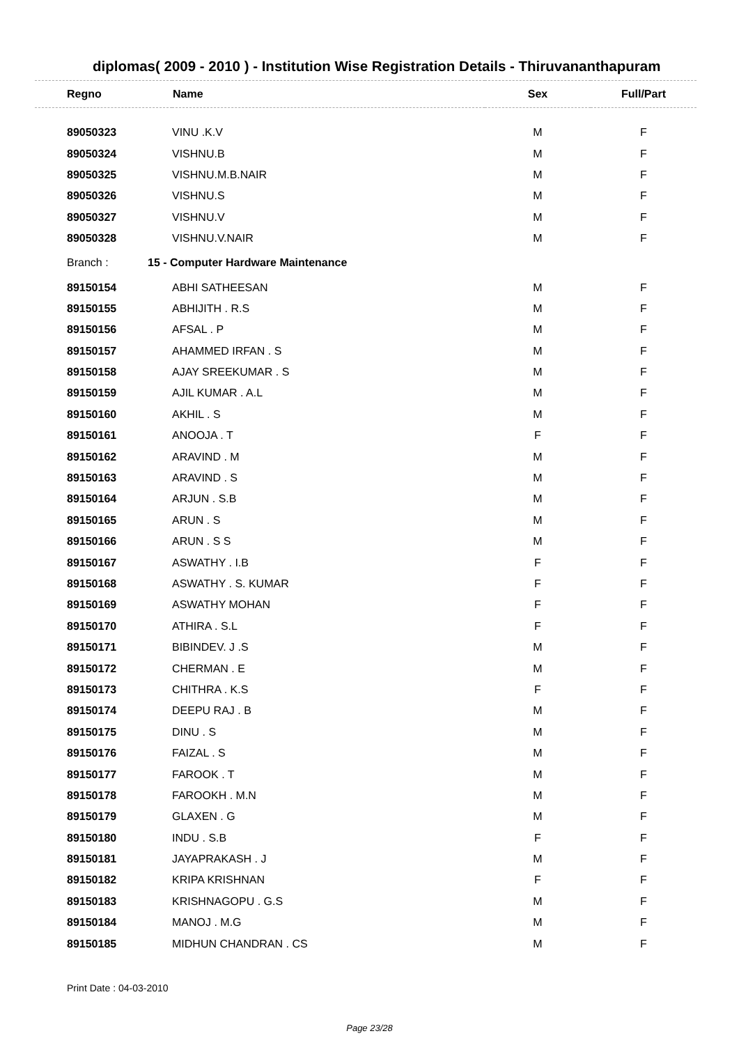diplomas( 2009 - 2010 ) - Institution Wise Registration Details - Thiruvananthapuram
| Regno | Name | Sex | Full/Part |
| --- | --- | --- | --- |
| 89050323 | VINU .K.V | M | F |
| 89050324 | VISHNU.B | M | F |
| 89050325 | VISHNU.M.B.NAIR | M | F |
| 89050326 | VISHNU.S | M | F |
| 89050327 | VISHNU.V | M | F |
| 89050328 | VISHNU.V.NAIR | M | F |
| Branch : | 15 - Computer Hardware Maintenance | | |
| 89150154 | ABHI SATHEESAN | M | F |
| 89150155 | ABHIJITH . R.S | M | F |
| 89150156 | AFSAL . P | M | F |
| 89150157 | AHAMMED IRFAN . S | M | F |
| 89150158 | AJAY SREEKUMAR . S | M | F |
| 89150159 | AJIL KUMAR . A.L | M | F |
| 89150160 | AKHIL . S | M | F |
| 89150161 | ANOOJA . T | F | F |
| 89150162 | ARAVIND . M | M | F |
| 89150163 | ARAVIND . S | M | F |
| 89150164 | ARJUN . S.B | M | F |
| 89150165 | ARUN . S | M | F |
| 89150166 | ARUN . S S | M | F |
| 89150167 | ASWATHY . I.B | F | F |
| 89150168 | ASWATHY . S. KUMAR | F | F |
| 89150169 | ASWATHY MOHAN | F | F |
| 89150170 | ATHIRA . S.L | F | F |
| 89150171 | BIBINDEV. J .S | M | F |
| 89150172 | CHERMAN . E | M | F |
| 89150173 | CHITHRA . K.S | F | F |
| 89150174 | DEEPU RAJ . B | M | F |
| 89150175 | DINU . S | M | F |
| 89150176 | FAIZAL . S | M | F |
| 89150177 | FAROOK . T | M | F |
| 89150178 | FAROOKH . M.N | M | F |
| 89150179 | GLAXEN . G | M | F |
| 89150180 | INDU . S.B | F | F |
| 89150181 | JAYAPRAKASH . J | M | F |
| 89150182 | KRIPA KRISHNAN | F | F |
| 89150183 | KRISHNAGOPU . G.S | M | F |
| 89150184 | MANOJ . M.G | M | F |
| 89150185 | MIDHUN CHANDRAN . CS | M | F |
Print Date : 04-03-2010
Page 23/28